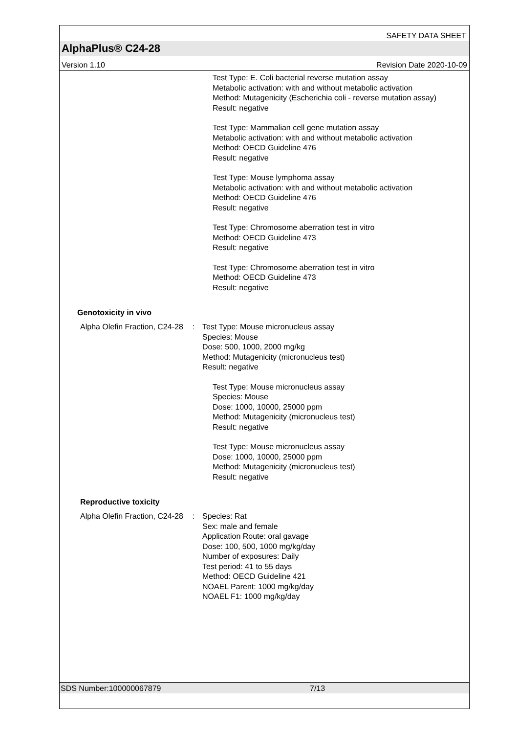SAFETY DATA SHEET
AlphaPlus® C24-28
Version 1.10 Revision Date 2020-10-09
Test Type: E. Coli bacterial reverse mutation assay
Metabolic activation: with and without metabolic activation
Method: Mutagenicity (Escherichia coli - reverse mutation assay)
Result: negative
Test Type: Mammalian cell gene mutation assay
Metabolic activation: with and without metabolic activation
Method: OECD Guideline 476
Result: negative
Test Type: Mouse lymphoma assay
Metabolic activation: with and without metabolic activation
Method: OECD Guideline 476
Result: negative
Test Type: Chromosome aberration test in vitro
Method: OECD Guideline 473
Result: negative
Test Type: Chromosome aberration test in vitro
Method: OECD Guideline 473
Result: negative
Genotoxicity in vivo
Alpha Olefin Fraction, C24-28
: Test Type: Mouse micronucleus assay
Species: Mouse
Dose: 500, 1000, 2000 mg/kg
Method: Mutagenicity (micronucleus test)
Result: negative
Test Type: Mouse micronucleus assay
Species: Mouse
Dose: 1000, 10000, 25000 ppm
Method: Mutagenicity (micronucleus test)
Result: negative
Test Type: Mouse micronucleus assay
Dose: 1000, 10000, 25000 ppm
Method: Mutagenicity (micronucleus test)
Result: negative
Reproductive toxicity
Alpha Olefin Fraction, C24-28
: Species: Rat
Sex: male and female
Application Route: oral gavage
Dose: 100, 500, 1000 mg/kg/day
Number of exposures: Daily
Test period: 41 to 55 days
Method: OECD Guideline 421
NOAEL Parent: 1000 mg/kg/day
NOAEL F1: 1000 mg/kg/day
SDS Number:100000067879 7/13